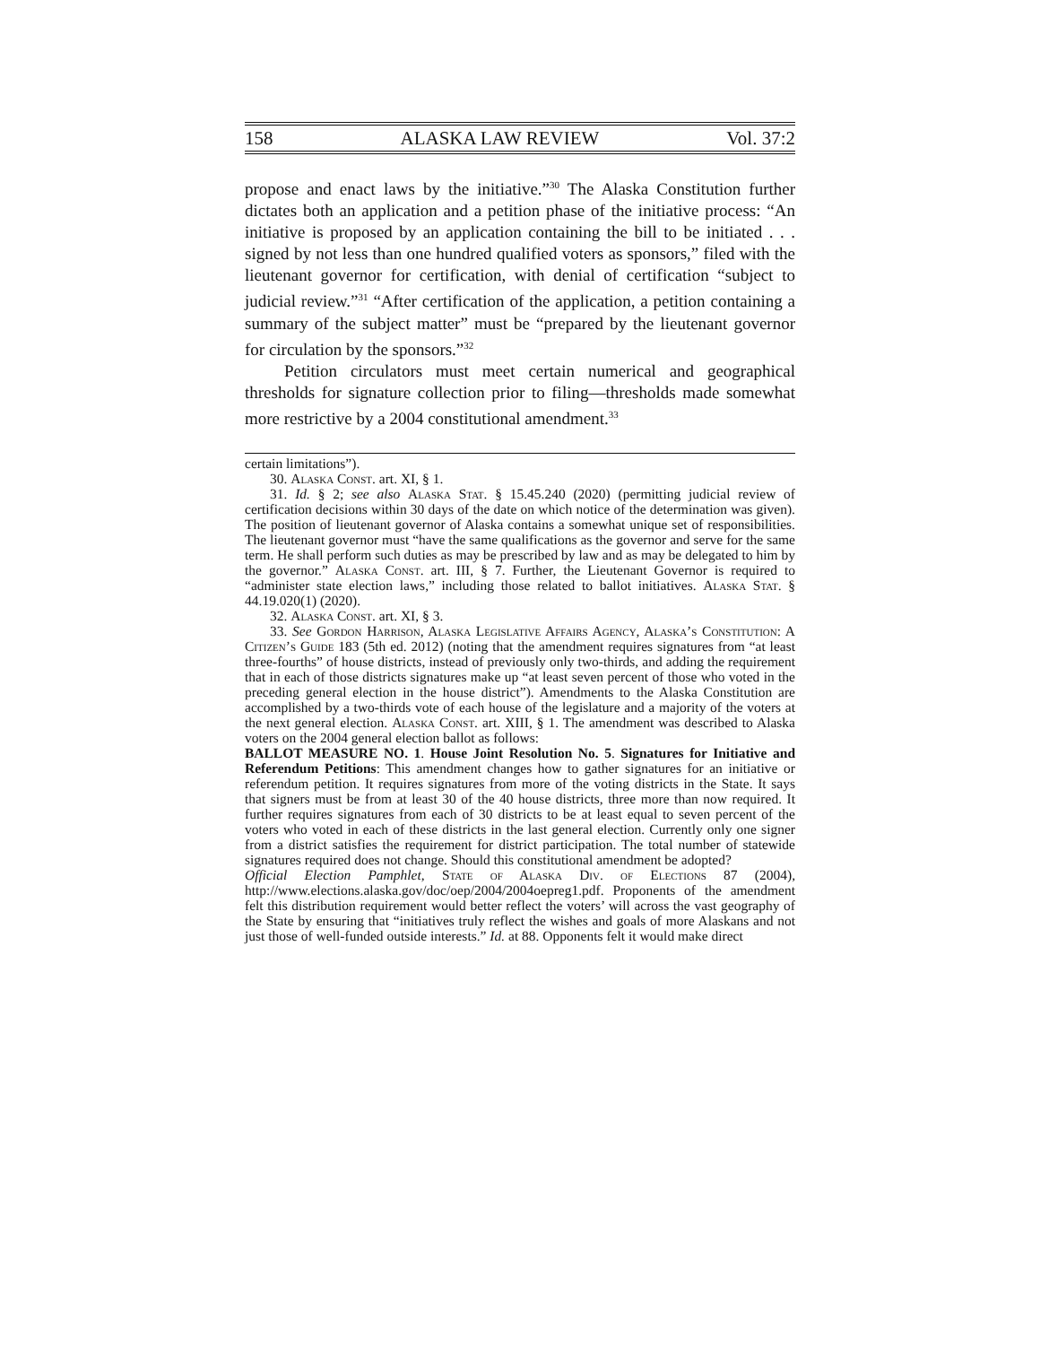158 ALASKA LAW REVIEW Vol. 37:2
propose and enact laws by the initiative.”<sup>30</sup> The Alaska Constitution further dictates both an application and a petition phase of the initiative process: “An initiative is proposed by an application containing the bill to be initiated . . . signed by not less than one hundred qualified voters as sponsors,” filed with the lieutenant governor for certification, with denial of certification “subject to judicial review.”<sup>31</sup> “After certification of the application, a petition containing a summary of the subject matter” must be “prepared by the lieutenant governor for circulation by the sponsors.”<sup>32</sup>
Petition circulators must meet certain numerical and geographical thresholds for signature collection prior to filing—thresholds made somewhat more restrictive by a 2004 constitutional amendment.<sup>33</sup>
certain limitations”).
30. Alaska Const. art. XI, § 1.
31. Id. § 2; see also Alaska Stat. § 15.45.240 (2020) (permitting judicial review of certification decisions within 30 days of the date on which notice of the determination was given). The position of lieutenant governor of Alaska contains a somewhat unique set of responsibilities. The lieutenant governor must “have the same qualifications as the governor and serve for the same term. He shall perform such duties as may be prescribed by law and as may be delegated to him by the governor.” Alaska Const. art. III, § 7. Further, the Lieutenant Governor is required to “administer state election laws,” including those related to ballot initiatives. Alaska Stat. § 44.19.020(1) (2020).
32. Alaska Const. art. XI, § 3.
33. See Gordon Harrison, Alaska Legislative Affairs Agency, Alaska’s Constitution: A Citizen’s Guide 183 (5th ed. 2012) (noting that the amendment requires signatures from “at least three-fourths” of house districts, instead of previously only two-thirds, and adding the requirement that in each of those districts signatures make up “at least seven percent of those who voted in the preceding general election in the house district”). Amendments to the Alaska Constitution are accomplished by a two-thirds vote of each house of the legislature and a majority of the voters at the next general election. Alaska Const. art. XIII, § 1. The amendment was described to Alaska voters on the 2004 general election ballot as follows:
BALLOT MEASURE NO. 1. House Joint Resolution No. 5. Signatures for Initiative and Referendum Petitions: This amendment changes how to gather signatures for an initiative or referendum petition. It requires signatures from more of the voting districts in the State. It says that signers must be from at least 30 of the 40 house districts, three more than now required. It further requires signatures from each of 30 districts to be at least equal to seven percent of the voters who voted in each of these districts in the last general election. Currently only one signer from a district satisfies the requirement for district participation. The total number of statewide signatures required does not change. Should this constitutional amendment be adopted?
Official Election Pamphlet, State of Alaska Div. of Elections 87 (2004), http://www.elections.alaska.gov/doc/oep/2004/2004oepreg1.pdf. Proponents of the amendment felt this distribution requirement would better reflect the voters’ will across the vast geography of the State by ensuring that “initiatives truly reflect the wishes and goals of more Alaskans and not just those of well-funded outside interests.” Id. at 88. Opponents felt it would make direct